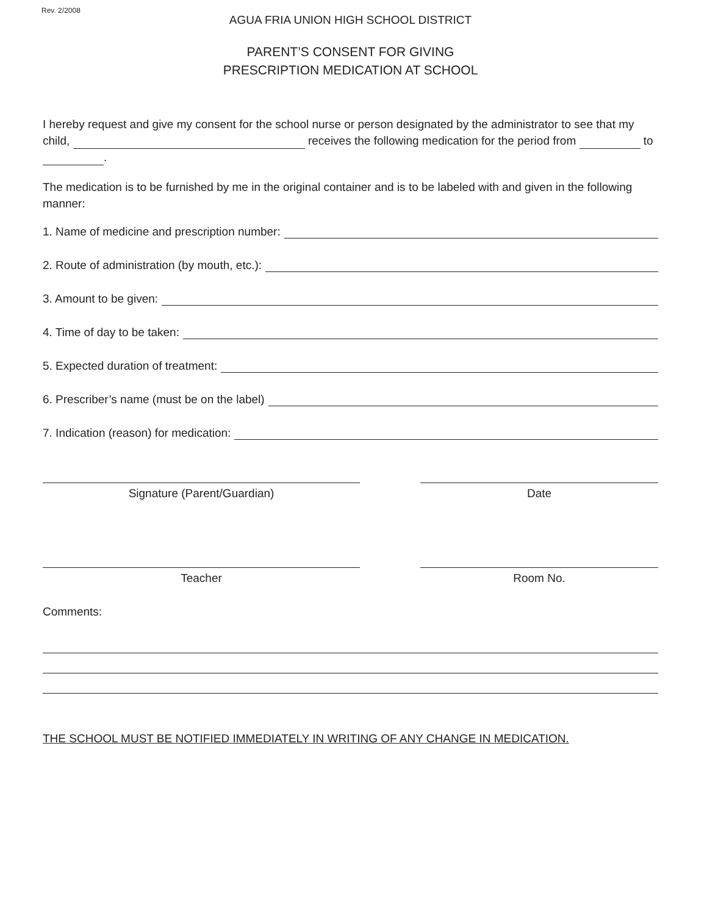Rev. 2/2008
AGUA FRIA UNION HIGH SCHOOL DISTRICT
PARENT’S CONSENT FOR GIVING
PRESCRIPTION MEDICATION AT SCHOOL
I hereby request and give my consent for the school nurse or person designated by the administrator to see that my child, receives the following medication for the period from to
.
The medication is to be furnished by me in the original container and is to be labeled with and given in the following manner:
1. Name of medicine and prescription number:
2. Route of administration (by mouth, etc.):
3. Amount to be given:
4. Time of day to be taken:
5. Expected duration of treatment:
6. Prescriber’s name (must be on the label)
7. Indication (reason) for medication:
Signature (Parent/Guardian) Date
Teacher Room No.
Comments:
THE SCHOOL MUST BE NOTIFIED IMMEDIATELY IN WRITING OF ANY CHANGE IN MEDICATION.